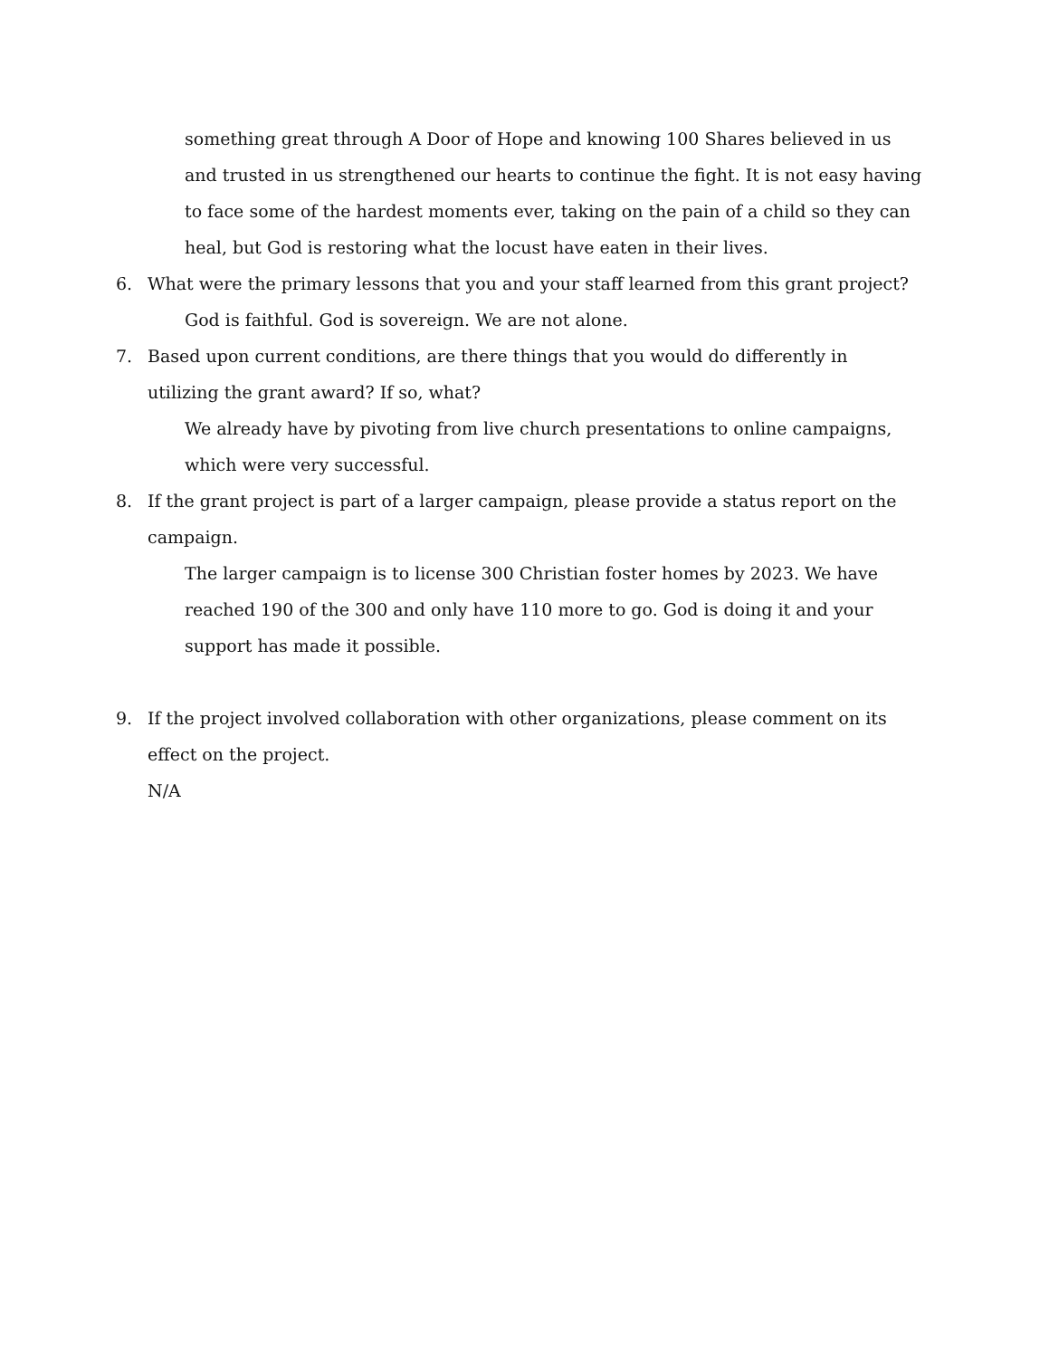something great through A Door of Hope and knowing 100 Shares believed in us and trusted in us strengthened our hearts to continue the fight. It is not easy having to face some of the hardest moments ever, taking on the pain of a child so they can heal, but God is restoring what the locust have eaten in their lives.
6. What were the primary lessons that you and your staff learned from this grant project?
God is faithful. God is sovereign. We are not alone.
7. Based upon current conditions, are there things that you would do differently in utilizing the grant award? If so, what?
We already have by pivoting from live church presentations to online campaigns, which were very successful.
8. If the grant project is part of a larger campaign, please provide a status report on the campaign.
The larger campaign is to license 300 Christian foster homes by 2023. We have reached 190 of the 300 and only have 110 more to go. God is doing it and your support has made it possible.
9. If the project involved collaboration with other organizations, please comment on its effect on the project.
N/A